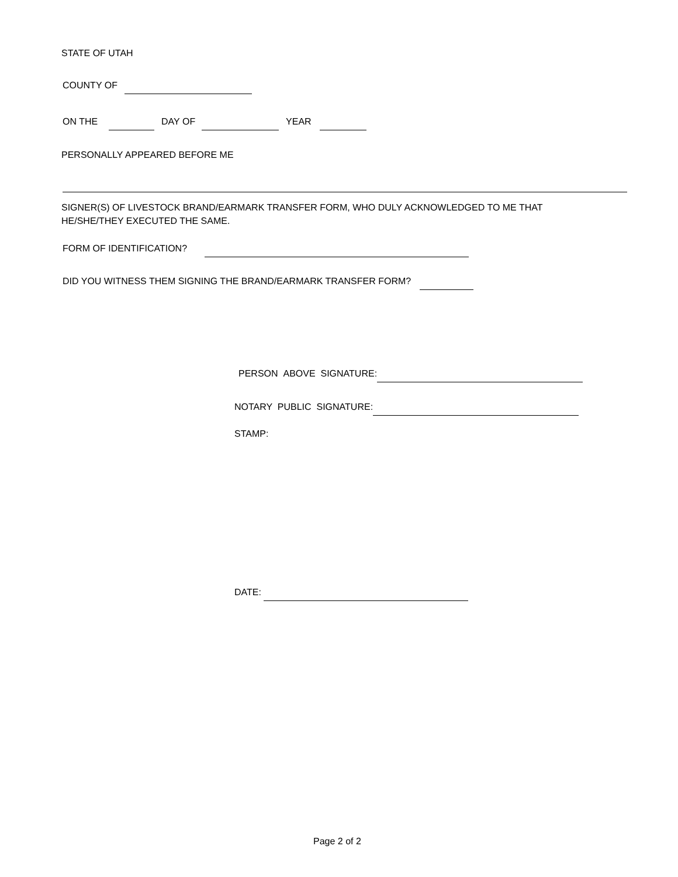STATE OF UTAH
COUNTY OF
ON THE DAY OF YEAR
PERSONALLY APPEARED BEFORE ME
SIGNER(S) OF LIVESTOCK BRAND/EARMARK TRANSFER FORM, WHO DULY ACKNOWLEDGED TO ME THAT
HE/SHE/THEY EXECUTED THE SAME.
FORM OF IDENTIFICATION?
DID YOU WITNESS THEM SIGNING THE BRAND/EARMARK TRANSFER FORM?
PERSON ABOVE SIGNATURE:
NOTARY PUBLIC SIGNATURE:
STAMP:
DATE:
Page 2 of 2